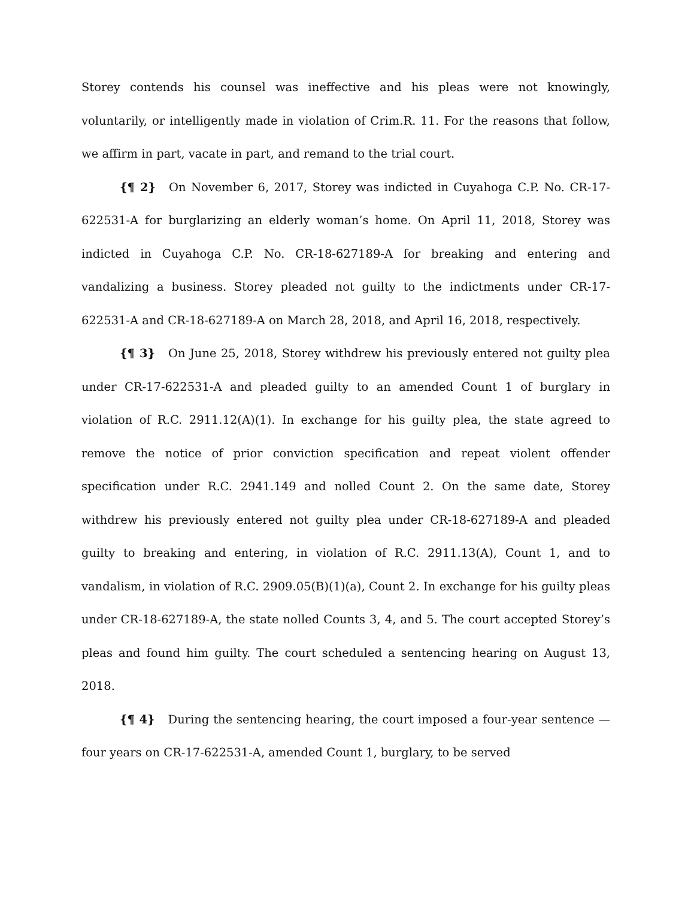Storey contends his counsel was ineffective and his pleas were not knowingly, voluntarily, or intelligently made in violation of Crim.R. 11. For the reasons that follow, we affirm in part, vacate in part, and remand to the trial court.
{¶ 2} On November 6, 2017, Storey was indicted in Cuyahoga C.P. No. CR-17-622531-A for burglarizing an elderly woman’s home. On April 11, 2018, Storey was indicted in Cuyahoga C.P. No. CR-18-627189-A for breaking and entering and vandalizing a business. Storey pleaded not guilty to the indictments under CR-17-622531-A and CR-18-627189-A on March 28, 2018, and April 16, 2018, respectively.
{¶ 3} On June 25, 2018, Storey withdrew his previously entered not guilty plea under CR-17-622531-A and pleaded guilty to an amended Count 1 of burglary in violation of R.C. 2911.12(A)(1). In exchange for his guilty plea, the state agreed to remove the notice of prior conviction specification and repeat violent offender specification under R.C. 2941.149 and nolled Count 2. On the same date, Storey withdrew his previously entered not guilty plea under CR-18-627189-A and pleaded guilty to breaking and entering, in violation of R.C. 2911.13(A), Count 1, and to vandalism, in violation of R.C. 2909.05(B)(1)(a), Count 2. In exchange for his guilty pleas under CR-18-627189-A, the state nolled Counts 3, 4, and 5. The court accepted Storey’s pleas and found him guilty. The court scheduled a sentencing hearing on August 13, 2018.
{¶ 4} During the sentencing hearing, the court imposed a four-year sentence — four years on CR-17-622531-A, amended Count 1, burglary, to be served